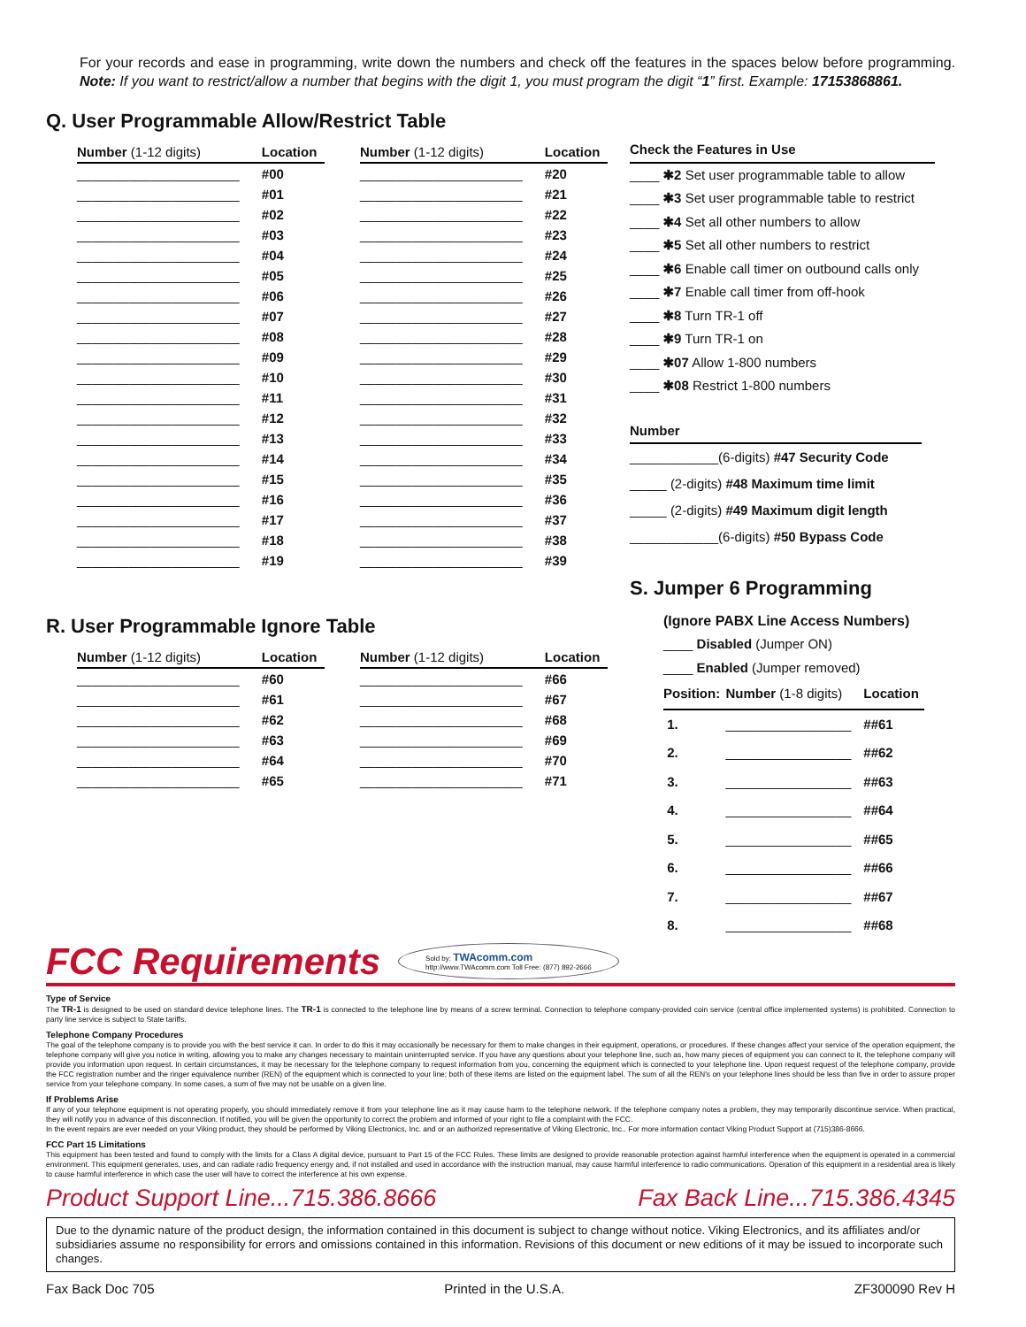For your records and ease in programming, write down the numbers and check off the features in the spaces below before programming. Note: If you want to restrict/allow a number that begins with the digit 1, you must program the digit “1” first. Example: 17153868861.
Q. User Programmable Allow/Restrict Table
| Number (1-12 digits) | Location |
| --- | --- |
| ______________________ | #00 |
| ______________________ | #01 |
| ______________________ | #02 |
| ______________________ | #03 |
| ______________________ | #04 |
| ______________________ | #05 |
| ______________________ | #06 |
| ______________________ | #07 |
| ______________________ | #08 |
| ______________________ | #09 |
| ______________________ | #10 |
| ______________________ | #11 |
| ______________________ | #12 |
| ______________________ | #13 |
| ______________________ | #14 |
| ______________________ | #15 |
| ______________________ | #16 |
| ______________________ | #17 |
| ______________________ | #18 |
| ______________________ | #19 |
| Number (1-12 digits) | Location |
| --- | --- |
| ______________________ | #20 |
| ______________________ | #21 |
| ______________________ | #22 |
| ______________________ | #23 |
| ______________________ | #24 |
| ______________________ | #25 |
| ______________________ | #26 |
| ______________________ | #27 |
| ______________________ | #28 |
| ______________________ | #29 |
| ______________________ | #30 |
| ______________________ | #31 |
| ______________________ | #32 |
| ______________________ | #33 |
| ______________________ | #34 |
| ______________________ | #35 |
| ______________________ | #36 |
| ______________________ | #37 |
| ______________________ | #38 |
| ______________________ | #39 |
R. User Programmable Ignore Table
| Number (1-12 digits) | Location |
| --- | --- |
| ______________________ | #60 |
| ______________________ | #61 |
| ______________________ | #62 |
| ______________________ | #63 |
| ______________________ | #64 |
| ______________________ | #65 |
| Number (1-12 digits) | Location |
| --- | --- |
| ______________________ | #66 |
| ______________________ | #67 |
| ______________________ | #68 |
| ______________________ | #69 |
| ______________________ | #70 |
| ______________________ | #71 |
Check the Features in Use
____ ✱2 Set user programmable table to allow
____ ✱3 Set user programmable table to restrict
____ ✱4 Set all other numbers to allow
____ ✱5 Set all other numbers to restrict
____ ✱6 Enable call timer on outbound calls only
____ ✱7 Enable call timer from off-hook
____ ✱8 Turn TR-1 off
____ ✱9 Turn TR-1 on
____ ✱07 Allow 1-800 numbers
____ ✱08 Restrict 1-800 numbers
Number
____________(6-digits) #47 Security Code
_____ (2-digits) #48 Maximum time limit
_____ (2-digits) #49 Maximum digit length
____________(6-digits) #50 Bypass Code
S. Jumper 6 Programming
(Ignore PABX Line Access Numbers)
____ Disabled (Jumper ON)
____ Enabled (Jumper removed)
| Position: | Number (1-8 digits) | Location |
| --- | --- | --- |
| 1. | _________________ | ##61 |
| 2. | _________________ | ##62 |
| 3. | _________________ | ##63 |
| 4. | _________________ | ##64 |
| 5. | _________________ | ##65 |
| 6. | _________________ | ##66 |
| 7. | _________________ | ##67 |
| 8. | _________________ | ##68 |
FCC Requirements
Sold by: TWAcomm.com
http://www.TWAcomm.com Toll Free: (877) 892-2666
Type of Service
The TR-1 is designed to be used on standard device telephone lines. The TR-1 is connected to the telephone line by means of a screw terminal. Connection to telephone company-provided coin service (central office implemented systems) is prohibited. Connection to party line service is subject to State tariffs.
Telephone Company Procedures
The goal of the telephone company is to provide you with the best service it can. In order to do this it may occasionally be necessary for them to make changes in their equipment, operations, or procedures. If these changes affect your service of the operation equipment, the telephone company will give you notice in writing, allowing you to make any changes necessary to maintain uninterrupted service. If you have any questions about your telephone line, such as, how many pieces of equipment you can connect to it, the telephone company will provide you information upon request. In certain circumstances, it may be necessary for the telephone company to request information from you, concerning the equipment which is connected to your telephone line. Upon request request of the telephone company, provide the FCC registration number and the ringer equivalence number (REN) of the equipment which is connected to your line; both of these items are listed on the equipment label. The sum of all the REN's on your telephone lines should be less than five in order to assure proper service from your telephone company. In some cases, a sum of five may not be usable on a given line.
If Problems Arise
If any of your telephone equipment is not operating properly, you should immediately remove it from your telephone line as it may cause harm to the telephone network. If the telephone company notes a problem, they may temporarily discontinue service. When practical, they will notify you in advance of this disconnection. If notified, you will be given the opportunity to correct the problem and informed of your right to file a complaint with the FCC.
In the event repairs are ever needed on your Viking product, they should be performed by Viking Electronics, Inc. and or an authorized representative of Viking Electronic, Inc.. For more information contact Viking Product Support at (715)386-8666.
FCC Part 15 Limitations
This equipment has been tested and found to comply with the limits for a Class A digital device, pursuant to Part 15 of the FCC Rules. These limits are designed to provide reasonable protection against harmful interference when the equipment is operated in a commercial environment. This equipment generates, uses, and can radiate radio frequency energy and, if not installed and used in accordance with the instruction manual, may cause harmful interference to radio communications. Operation of this equipment in a residential area is likely to cause harmful interference in which case the user will have to correct the interference at his own expense.
Product Support Line...715.386.8666 Fax Back Line...715.386.4345
Due to the dynamic nature of the product design, the information contained in this document is subject to change without notice. Viking Electronics, and its affiliates and/or subsidiaries assume no responsibility for errors and omissions contained in this information. Revisions of this document or new editions of it may be issued to incorporate such changes.
Fax Back Doc 705 Printed in the U.S.A. ZF300090 Rev H